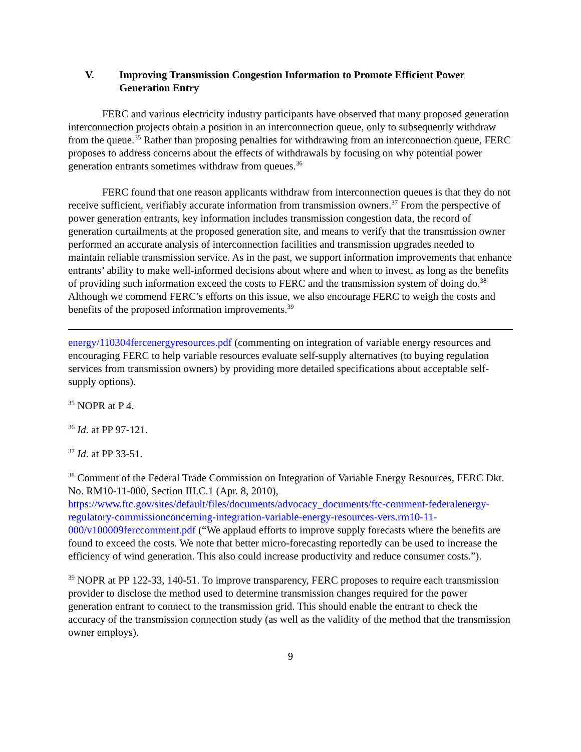V. Improving Transmission Congestion Information to Promote Efficient Power Generation Entry
FERC and various electricity industry participants have observed that many proposed generation interconnection projects obtain a position in an interconnection queue, only to subsequently withdraw from the queue.<sup>35</sup> Rather than proposing penalties for withdrawing from an interconnection queue, FERC proposes to address concerns about the effects of withdrawals by focusing on why potential power generation entrants sometimes withdraw from queues.<sup>36</sup>
FERC found that one reason applicants withdraw from interconnection queues is that they do not receive sufficient, verifiably accurate information from transmission owners.<sup>37</sup> From the perspective of power generation entrants, key information includes transmission congestion data, the record of generation curtailments at the proposed generation site, and means to verify that the transmission owner performed an accurate analysis of interconnection facilities and transmission upgrades needed to maintain reliable transmission service. As in the past, we support information improvements that enhance entrants’ ability to make well-informed decisions about where and when to invest, as long as the benefits of providing such information exceed the costs to FERC and the transmission system of doing do.<sup>38</sup> Although we commend FERC’s efforts on this issue, we also encourage FERC to weigh the costs and benefits of the proposed information improvements.<sup>39</sup>
energy/110304fercenergyresources.pdf (commenting on integration of variable energy resources and encouraging FERC to help variable resources evaluate self-supply alternatives (to buying regulation services from transmission owners) by providing more detailed specifications about acceptable self-supply options).
<sup>35</sup> NOPR at P 4.
<sup>36</sup> Id. at PP 97-121.
<sup>37</sup> Id. at PP 33-51.
<sup>38</sup> Comment of the Federal Trade Commission on Integration of Variable Energy Resources, FERC Dkt. No. RM10-11-000, Section III.C.1 (Apr. 8, 2010), https://www.ftc.gov/sites/default/files/documents/advocacy_documents/ftc-comment-federalenergy-regulatory-commissionconcerning-integration-variable-energy-resources-vers.rm10-11-000/v100009ferccomment.pdf (“We applaud efforts to improve supply forecasts where the benefits are found to exceed the costs. We note that better micro-forecasting reportedly can be used to increase the efficiency of wind generation. This also could increase productivity and reduce consumer costs.”).
<sup>39</sup> NOPR at PP 122-33, 140-51. To improve transparency, FERC proposes to require each transmission provider to disclose the method used to determine transmission changes required for the power generation entrant to connect to the transmission grid. This should enable the entrant to check the accuracy of the transmission connection study (as well as the validity of the method that the transmission owner employs).
9